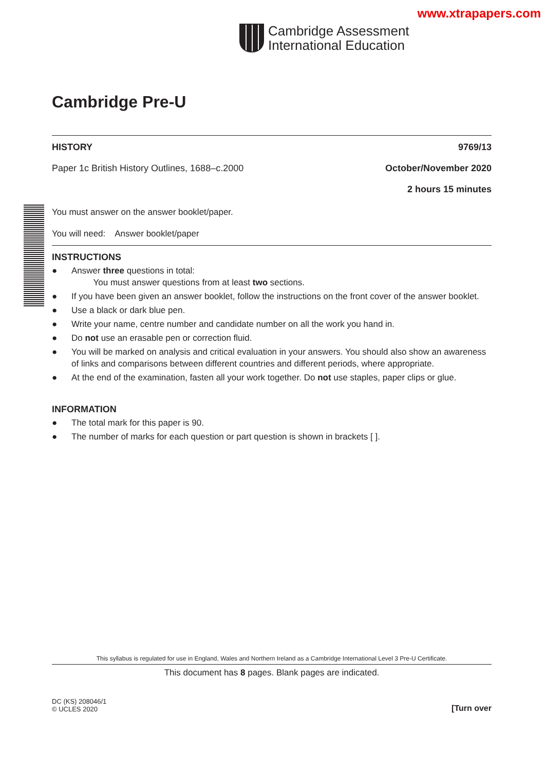www.xtrapapers.com
Cambridge Assessment
International Education
Cambridge Pre-U
HISTORY 9769/13
Paper 1c British History Outlines, 1688–c.2000 October/November 2020
2 hours 15 minutes
You must answer on the answer booklet/paper.
You will need: Answer booklet/paper
INSTRUCTIONS
● Answer three questions in total:
You must answer questions from at least two sections.
● If you have been given an answer booklet, follow the instructions on the front cover of the answer booklet.
● Use a black or dark blue pen.
● Write your name, centre number and candidate number on all the work you hand in.
● Do not use an erasable pen or correction fluid.
● You will be marked on analysis and critical evaluation in your answers. You should also show an awareness of links and comparisons between different countries and different periods, where appropriate.
● At the end of the examination, fasten all your work together. Do not use staples, paper clips or glue.
INFORMATION
● The total mark for this paper is 90.
● The number of marks for each question or part question is shown in brackets [ ].
This syllabus is regulated for use in England, Wales and Northern Ireland as a Cambridge International Level 3 Pre-U Certificate.
This document has 8 pages. Blank pages are indicated.
DC (KS) 208046/1
© UCLES 2020 [Turn over